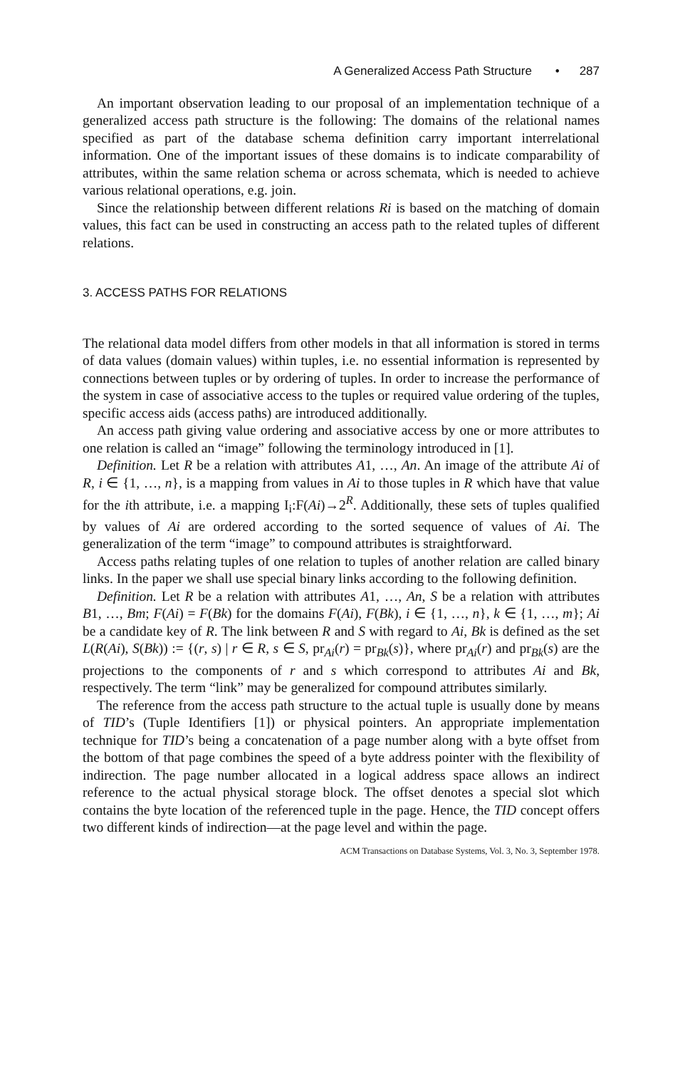A Generalized Access Path Structure • 287
An important observation leading to our proposal of an implementation technique of a generalized access path structure is the following: The domains of the relational names specified as part of the database schema definition carry important interrelational information. One of the important issues of these domains is to indicate comparability of attributes, within the same relation schema or across schemata, which is needed to achieve various relational operations, e.g. join.
Since the relationship between different relations Ri is based on the matching of domain values, this fact can be used in constructing an access path to the related tuples of different relations.
3. ACCESS PATHS FOR RELATIONS
The relational data model differs from other models in that all information is stored in terms of data values (domain values) within tuples, i.e. no essential information is represented by connections between tuples or by ordering of tuples. In order to increase the performance of the system in case of associative access to the tuples or required value ordering of the tuples, specific access aids (access paths) are introduced additionally.
An access path giving value ordering and associative access by one or more attributes to one relation is called an “image” following the terminology introduced in [1].
Definition. Let R be a relation with attributes A1, …, An. An image of the attribute Ai of R, i ∈ {1, …, n}, is a mapping from values in Ai to those tuples in R which have that value for the ith attribute, i.e. a mapping I<sub>i</sub>:F(Ai)→2<sup>R</sup>. Additionally, these sets of tuples qualified by values of Ai are ordered according to the sorted sequence of values of Ai. The generalization of the term “image” to compound attributes is straightforward.
Access paths relating tuples of one relation to tuples of another relation are called binary links. In the paper we shall use special binary links according to the following definition.
Definition. Let R be a relation with attributes A1, …, An, S be a relation with attributes B1, …, Bm; F(Ai) = F(Bk) for the domains F(Ai), F(Bk), i ∈ {1, …, n}, k ∈ {1, …, m}; Ai be a candidate key of R. The link between R and S with regard to Ai, Bk is defined as the set L(R(Ai), S(Bk)) := {(r, s) | r ∈ R, s ∈ S, pr<sub>Ai</sub>(r) = pr<sub>Bk</sub>(s)}, where pr<sub>Ai</sub>(r) and pr<sub>Bk</sub>(s) are the projections to the components of r and s which correspond to attributes Ai and Bk, respectively. The term “link” may be generalized for compound attributes similarly.
The reference from the access path structure to the actual tuple is usually done by means of TID’s (Tuple Identifiers [1]) or physical pointers. An appropriate implementation technique for TID’s being a concatenation of a page number along with a byte offset from the bottom of that page combines the speed of a byte address pointer with the flexibility of indirection. The page number allocated in a logical address space allows an indirect reference to the actual physical storage block. The offset denotes a special slot which contains the byte location of the referenced tuple in the page. Hence, the TID concept offers two different kinds of indirection—at the page level and within the page.
ACM Transactions on Database Systems, Vol. 3, No. 3, September 1978.